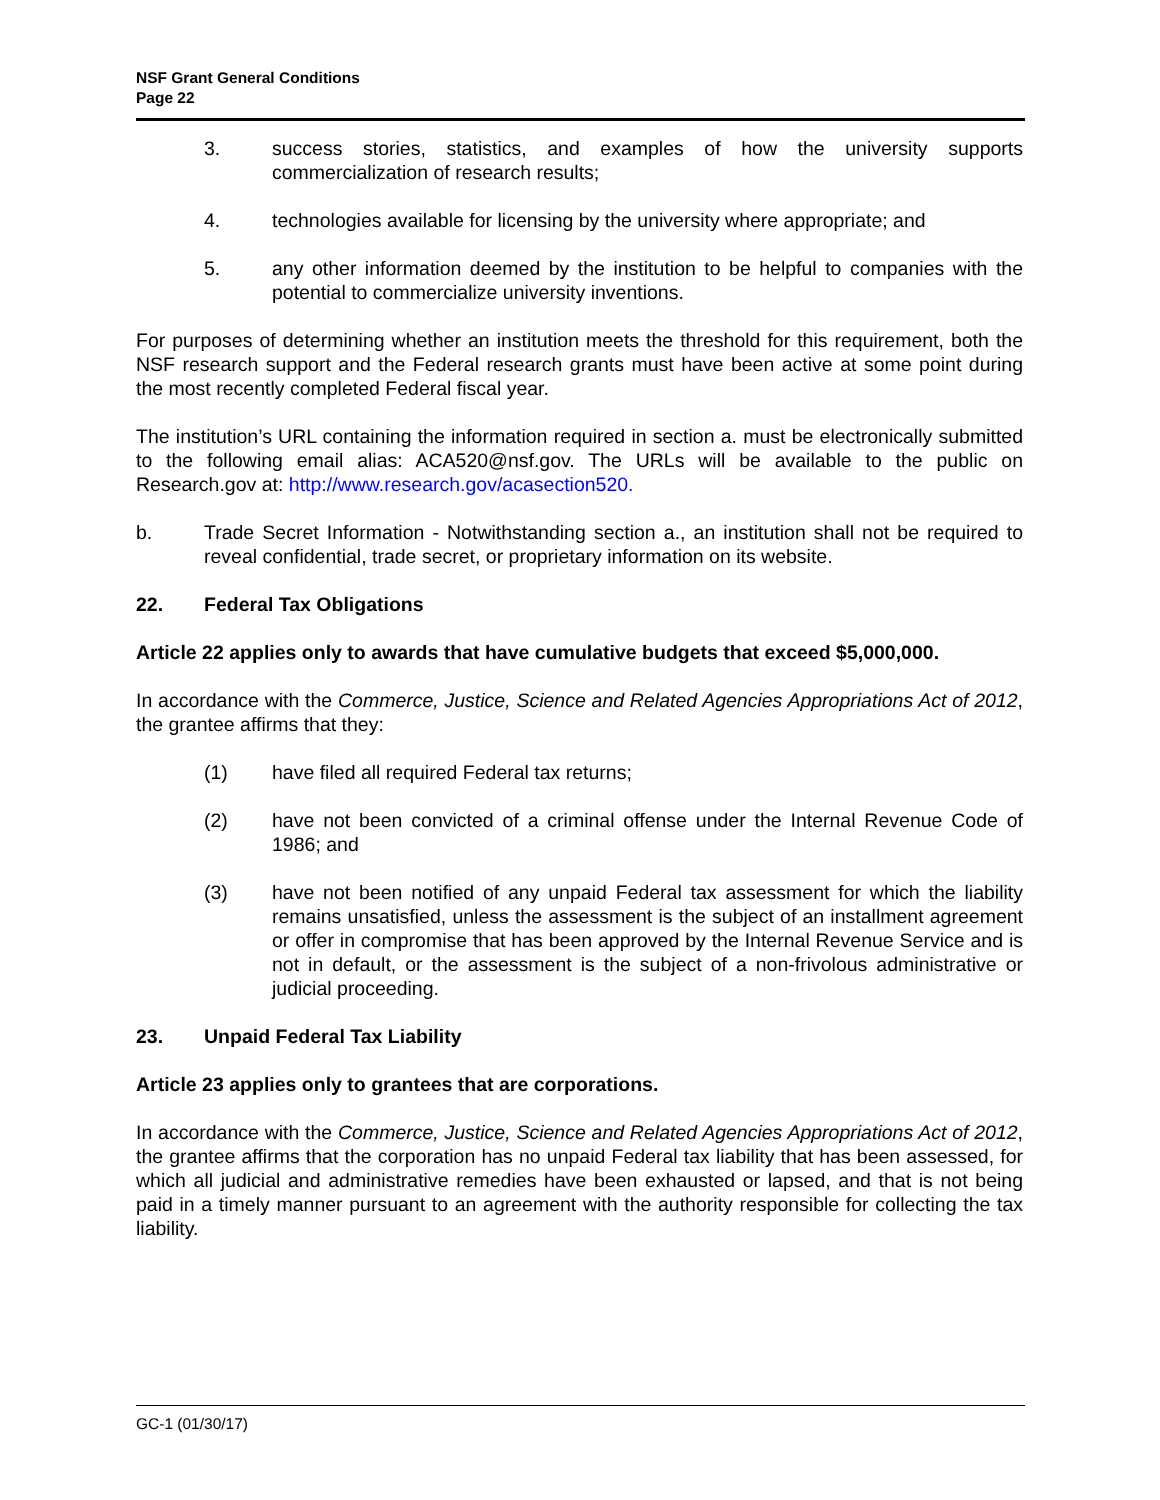NSF Grant General Conditions
Page 22
3. success stories, statistics, and examples of how the university supports commercialization of research results;
4. technologies available for licensing by the university where appropriate; and
5. any other information deemed by the institution to be helpful to companies with the potential to commercialize university inventions.
For purposes of determining whether an institution meets the threshold for this requirement, both the NSF research support and the Federal research grants must have been active at some point during the most recently completed Federal fiscal year.
The institution’s URL containing the information required in section a. must be electronically submitted to the following email alias: ACA520@nsf.gov. The URLs will be available to the public on Research.gov at: http://www.research.gov/acasection520.
b. Trade Secret Information - Notwithstanding section a., an institution shall not be required to reveal confidential, trade secret, or proprietary information on its website.
22. Federal Tax Obligations
Article 22 applies only to awards that have cumulative budgets that exceed $5,000,000.
In accordance with the Commerce, Justice, Science and Related Agencies Appropriations Act of 2012, the grantee affirms that they:
(1) have filed all required Federal tax returns;
(2) have not been convicted of a criminal offense under the Internal Revenue Code of 1986; and
(3) have not been notified of any unpaid Federal tax assessment for which the liability remains unsatisfied, unless the assessment is the subject of an installment agreement or offer in compromise that has been approved by the Internal Revenue Service and is not in default, or the assessment is the subject of a non-frivolous administrative or judicial proceeding.
23. Unpaid Federal Tax Liability
Article 23 applies only to grantees that are corporations.
In accordance with the Commerce, Justice, Science and Related Agencies Appropriations Act of 2012, the grantee affirms that the corporation has no unpaid Federal tax liability that has been assessed, for which all judicial and administrative remedies have been exhausted or lapsed, and that is not being paid in a timely manner pursuant to an agreement with the authority responsible for collecting the tax liability.
GC-1 (01/30/17)